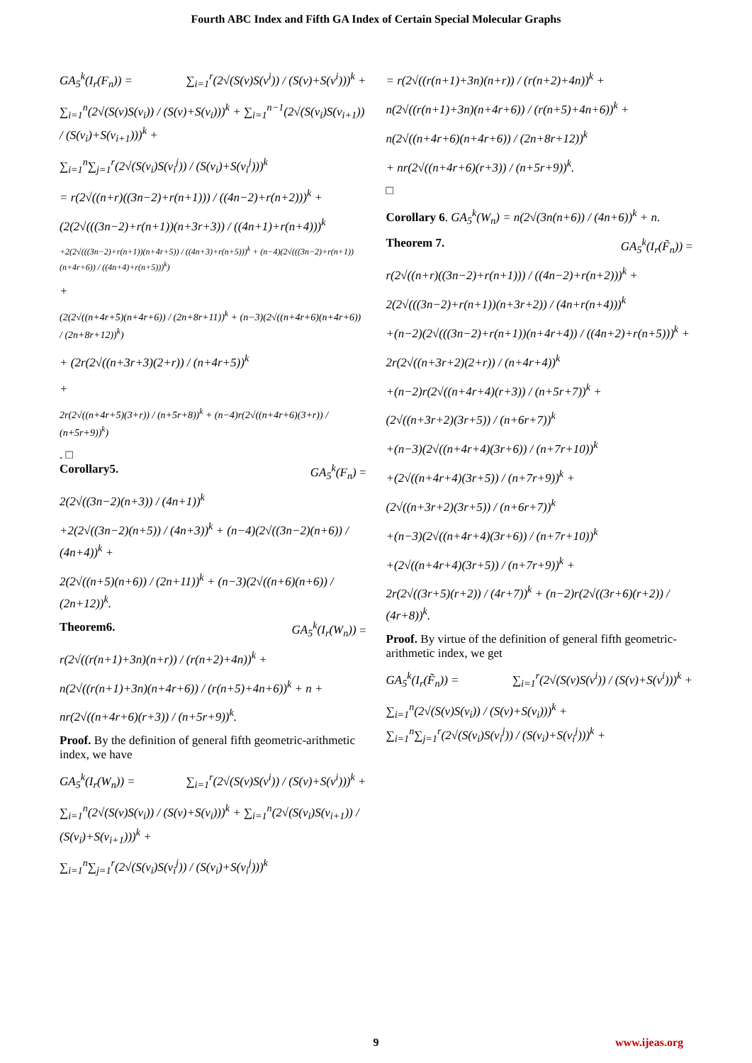Fourth ABC Index and Fifth GA Index of Certain Special Molecular Graphs
GA<sub>5</sub><sup>k</sup>(I<sub>r</sub>(F<sub>n</sub>)) = ∑<sub>i=1</sub><sup>r</sup>(2√(S(v)S(v<sup>i</sup>)) / (S(v)+S(v<sup>i</sup>)))<sup>k</sup> +
∑<sub>i=1</sub><sup>n</sup>(2√(S(v)S(v<sub>i</sub>)) / (S(v)+S(v<sub>i</sub>)))<sup>k</sup> + ∑<sub>i=1</sub><sup>n−1</sup>(2√(S(v<sub>i</sub>)S(v<sub>i+1</sub>)) / (S(v<sub>i</sub>)+S(v<sub>i+1</sub>)))<sup>k</sup> +
∑<sub>i=1</sub><sup>n</sup>∑<sub>j=1</sub><sup>r</sup>(2√(S(v<sub>i</sub>)S(v<sub>i</sub><sup>j</sup>)) / (S(v<sub>i</sub>)+S(v<sub>i</sub><sup>j</sup>)))<sup>k</sup>
= r(2√((n+r)((3n−2)+r(n+1))) / ((4n−2)+r(n+2)))<sup>k</sup> +
(2(2√(((3n−2)+r(n+1))(n+3r+3)) / ((4n+1)+r(n+4)))<sup>k</sup>
+2(2√(((3n−2)+r(n+1))(n+4r+5)) / ((4n+3)+r(n+5)))<sup>k</sup> + (n−4)(2√(((3n−2)+r(n+1))(n+4r+6)) / ((4n+4)+r(n+5)))<sup>k</sup>)
+
(2(2√((n+4r+5)(n+4r+6)) / (2n+8r+11))<sup>k</sup> + (n−3)(2√((n+4r+6)(n+4r+6)) / (2n+8r+12))<sup>k</sup>)
+ (2r(2√((n+3r+3)(2+r)) / (n+4r+5))<sup>k</sup>
+
2r(2√((n+4r+5)(3+r)) / (n+5r+8))<sup>k</sup> + (n−4)r(2√((n+4r+6)(3+r)) / (n+5r+9))<sup>k</sup>)
. □
Corollary5. GA<sub>5</sub><sup>k</sup>(F<sub>n</sub>) =
2(2√((3n−2)(n+3)) / (4n+1))<sup>k</sup>
+2(2√((3n−2)(n+5)) / (4n+3))<sup>k</sup> + (n−4)(2√((3n−2)(n+6)) / (4n+4))<sup>k</sup> +
2(2√((n+5)(n+6)) / (2n+11))<sup>k</sup> + (n−3)(2√((n+6)(n+6)) / (2n+12))<sup>k</sup>.
Theorem6. GA<sub>5</sub><sup>k</sup>(I<sub>r</sub>(W<sub>n</sub>)) =
r(2√((r(n+1)+3n)(n+r)) / (r(n+2)+4n))<sup>k</sup> +
n(2√((r(n+1)+3n)(n+4r+6)) / (r(n+5)+4n+6))<sup>k</sup> + n +
nr(2√((n+4r+6)(r+3)) / (n+5r+9))<sup>k</sup>.
Proof. By the definition of general fifth geometric-arithmetic index, we have
GA<sub>5</sub><sup>k</sup>(I<sub>r</sub>(W<sub>n</sub>)) = ∑<sub>i=1</sub><sup>r</sup>(2√(S(v)S(v<sup>i</sup>)) / (S(v)+S(v<sup>i</sup>)))<sup>k</sup> +
∑<sub>i=1</sub><sup>n</sup>(2√(S(v)S(v<sub>i</sub>)) / (S(v)+S(v<sub>i</sub>)))<sup>k</sup> + ∑<sub>i=1</sub><sup>n</sup>(2√(S(v<sub>i</sub>)S(v<sub>i+1</sub>)) / (S(v<sub>i</sub>)+S(v<sub>i+1</sub>)))<sup>k</sup> +
∑<sub>i=1</sub><sup>n</sup>∑<sub>j=1</sub><sup>r</sup>(2√(S(v<sub>i</sub>)S(v<sub>i</sub><sup>j</sup>)) / (S(v<sub>i</sub>)+S(v<sub>i</sub><sup>j</sup>)))<sup>k</sup>
= r(2√((r(n+1)+3n)(n+r)) / (r(n+2)+4n))<sup>k</sup> +
n(2√((r(n+1)+3n)(n+4r+6)) / (r(n+5)+4n+6))<sup>k</sup> +
n(2√((n+4r+6)(n+4r+6)) / (2n+8r+12))<sup>k</sup>
+ nr(2√((n+4r+6)(r+3)) / (n+5r+9))<sup>k</sup>.
□
Corollary 6. GA<sub>5</sub><sup>k</sup>(W<sub>n</sub>) = n(2√(3n(n+6)) / (4n+6))<sup>k</sup> + n.
Theorem 7. GA<sub>5</sub><sup>k</sup>(I<sub>r</sub>(F̃<sub>n</sub>)) =
r(2√((n+r)((3n−2)+r(n+1))) / ((4n−2)+r(n+2)))<sup>k</sup> +
2(2√(((3n−2)+r(n+1))(n+3r+2)) / (4n+r(n+4)))<sup>k</sup>
+(n−2)(2√(((3n−2)+r(n+1))(n+4r+4)) / ((4n+2)+r(n+5)))<sup>k</sup> +
2r(2√((n+3r+2)(2+r)) / (n+4r+4))<sup>k</sup>
+(n−2)r(2√((n+4r+4)(r+3)) / (n+5r+7))<sup>k</sup> +
(2√((n+3r+2)(3r+5)) / (n+6r+7))<sup>k</sup>
+(n−3)(2√((n+4r+4)(3r+6)) / (n+7r+10))<sup>k</sup>
+(2√((n+4r+4)(3r+5)) / (n+7r+9))<sup>k</sup> +
(2√((n+3r+2)(3r+5)) / (n+6r+7))<sup>k</sup>
+(n−3)(2√((n+4r+4)(3r+6)) / (n+7r+10))<sup>k</sup>
+(2√((n+4r+4)(3r+5)) / (n+7r+9))<sup>k</sup> +
2r(2√((3r+5)(r+2)) / (4r+7))<sup>k</sup> + (n−2)r(2√((3r+6)(r+2)) / (4r+8))<sup>k</sup>.
Proof. By virtue of the definition of general fifth geometric-arithmetic index, we get
GA<sub>5</sub><sup>k</sup>(I<sub>r</sub>(F̃<sub>n</sub>)) = ∑<sub>i=1</sub><sup>r</sup>(2√(S(v)S(v<sup>i</sup>)) / (S(v)+S(v<sup>i</sup>)))<sup>k</sup> +
∑<sub>i=1</sub><sup>n</sup>(2√(S(v)S(v<sub>i</sub>)) / (S(v)+S(v<sub>i</sub>)))<sup>k</sup> + ∑<sub>i=1</sub><sup>n</sup>∑<sub>j=1</sub><sup>r</sup>(2√(S(v<sub>i</sub>)S(v<sub>i</sub><sup>j</sup>)) / (S(v<sub>i</sub>)+S(v<sub>i</sub><sup>j</sup>)))<sup>k</sup> +
9
www.ijeas.org